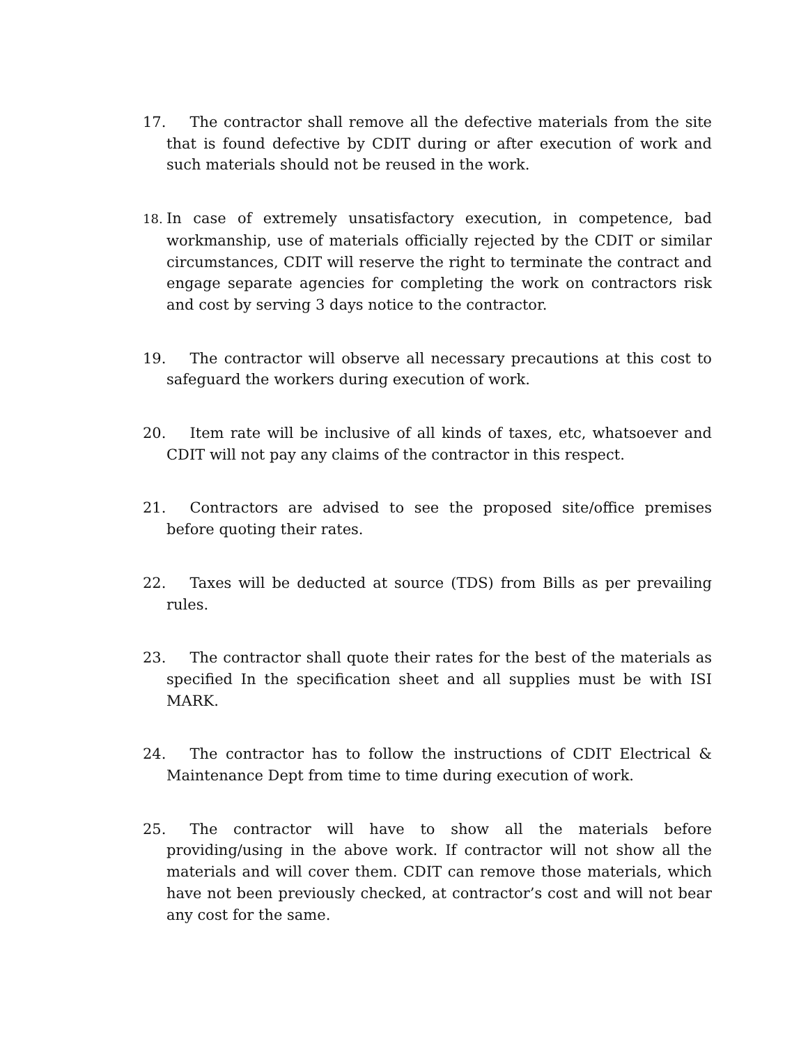17. The contractor shall remove all the defective materials from the site that is found defective by CDIT during or after execution of work and such materials should not be reused in the work.
18. In case of extremely unsatisfactory execution, in competence, bad workmanship, use of materials officially rejected by the CDIT or similar circumstances, CDIT will reserve the right to terminate the contract and engage separate agencies for completing the work on contractors risk and cost by serving 3 days notice to the contractor.
19. The contractor will observe all necessary precautions at this cost to safeguard the workers during execution of work.
20. Item rate will be inclusive of all kinds of taxes, etc, whatsoever and CDIT will not pay any claims of the contractor in this respect.
21. Contractors are advised to see the proposed site/office premises before quoting their rates.
22. Taxes will be deducted at source (TDS) from Bills as per prevailing rules.
23. The contractor shall quote their rates for the best of the materials as specified In the specification sheet and all supplies must be with ISI MARK.
24. The contractor has to follow the instructions of CDIT Electrical & Maintenance Dept from time to time during execution of work.
25. The contractor will have to show all the materials before providing/using in the above work. If contractor will not show all the materials and will cover them. CDIT can remove those materials, which have not been previously checked, at contractor’s cost and will not bear any cost for the same.